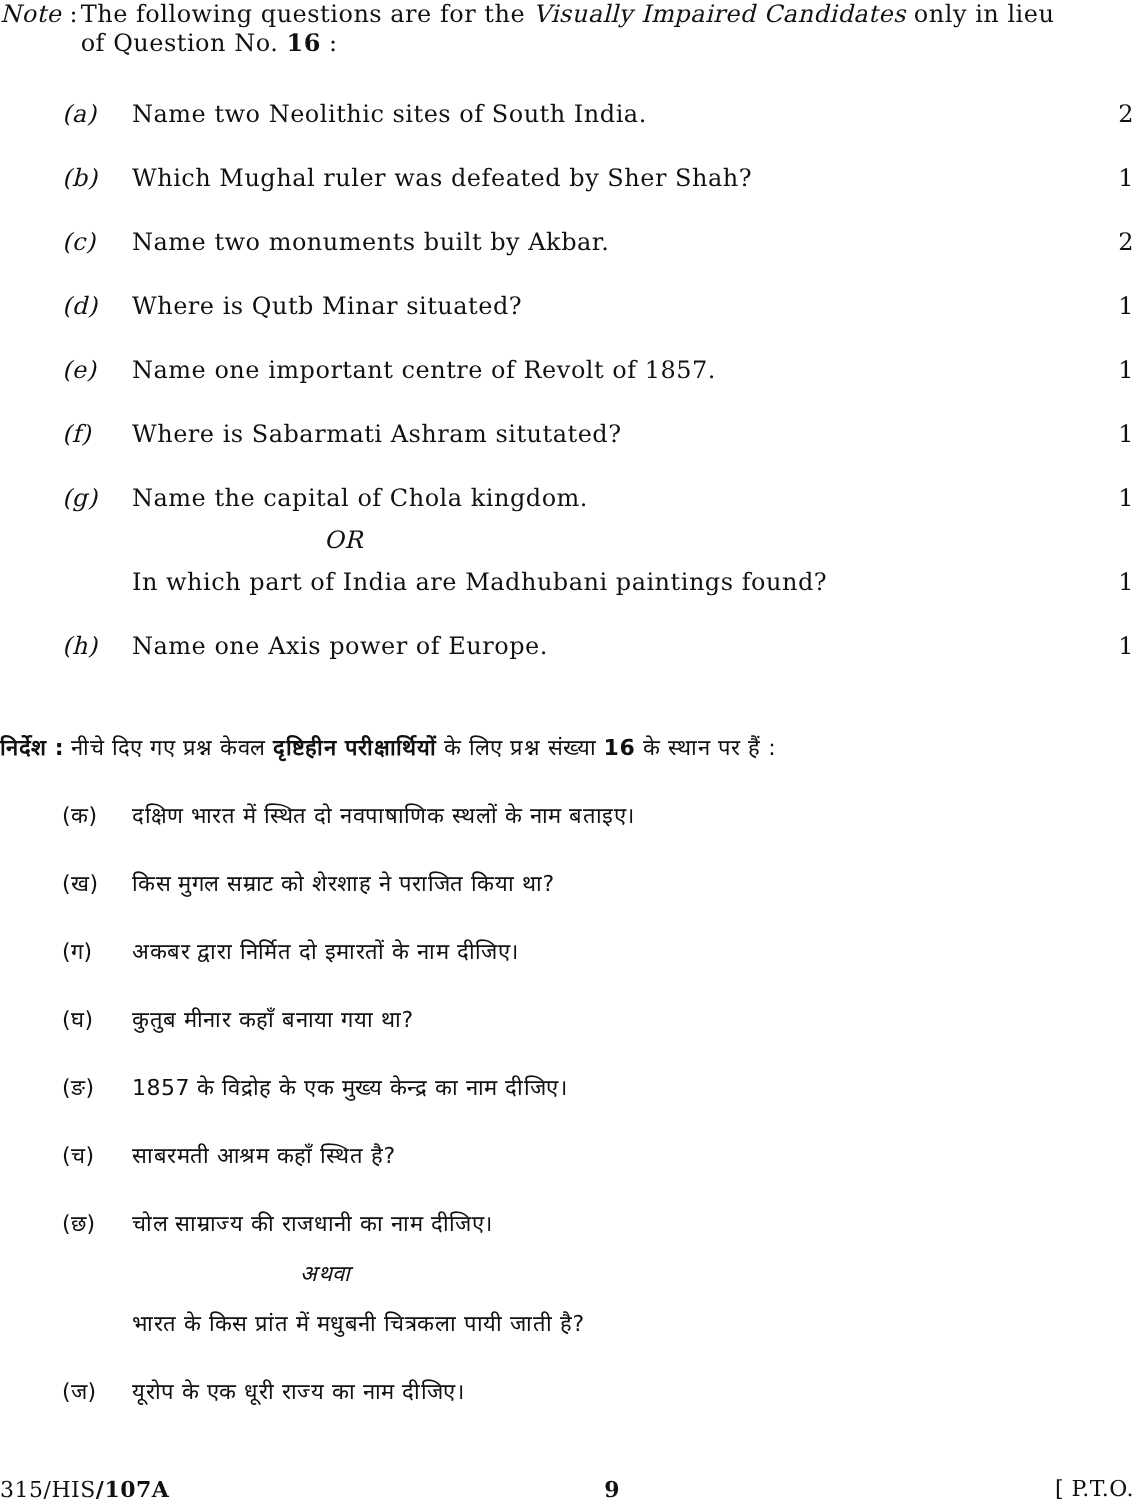Note : The following questions are for the Visually Impaired Candidates only in lieu of Question No. 16 :
(a) Name two Neolithic sites of South India. 2
(b) Which Mughal ruler was defeated by Sher Shah? 1
(c) Name two monuments built by Akbar. 2
(d) Where is Qutb Minar situated? 1
(e) Name one important centre of Revolt of 1857. 1
(f) Where is Sabarmati Ashram situtated? 1
(g) Name the capital of Chola kingdom. 1
OR
In which part of India are Madhubani paintings found? 1
(h) Name one Axis power of Europe. 1
निर्देश : नीचे दिए गए प्रश्न केवल दृष्टिहीन परीक्षार्थियों के लिए प्रश्न संख्या 16 के स्थान पर हैं :
(क) दक्षिण भारत में स्थित दो नवपाषाणिक स्थलों के नाम बताइए।
(ख) किस मुगल सम्राट को शेरशाह ने पराजित किया था?
(ग) अकबर द्वारा निर्मित दो इमारतों के नाम दीजिए।
(घ) कुतुब मीनार कहाँ बनाया गया था?
(ङ) 1857 के विद्रोह के एक मुख्य केन्द्र का नाम दीजिए।
(च) साबरमती आश्रम कहाँ स्थित है?
(छ) चोल साम्राज्य की राजधानी का नाम दीजिए।
अथवा
भारत के किस प्रांत में मधुबनी चित्रकला पायी जाती है?
(ज) यूरोप के एक धूरी राज्य का नाम दीजिए।
315/HIS/107A 9 [ P.T.O.